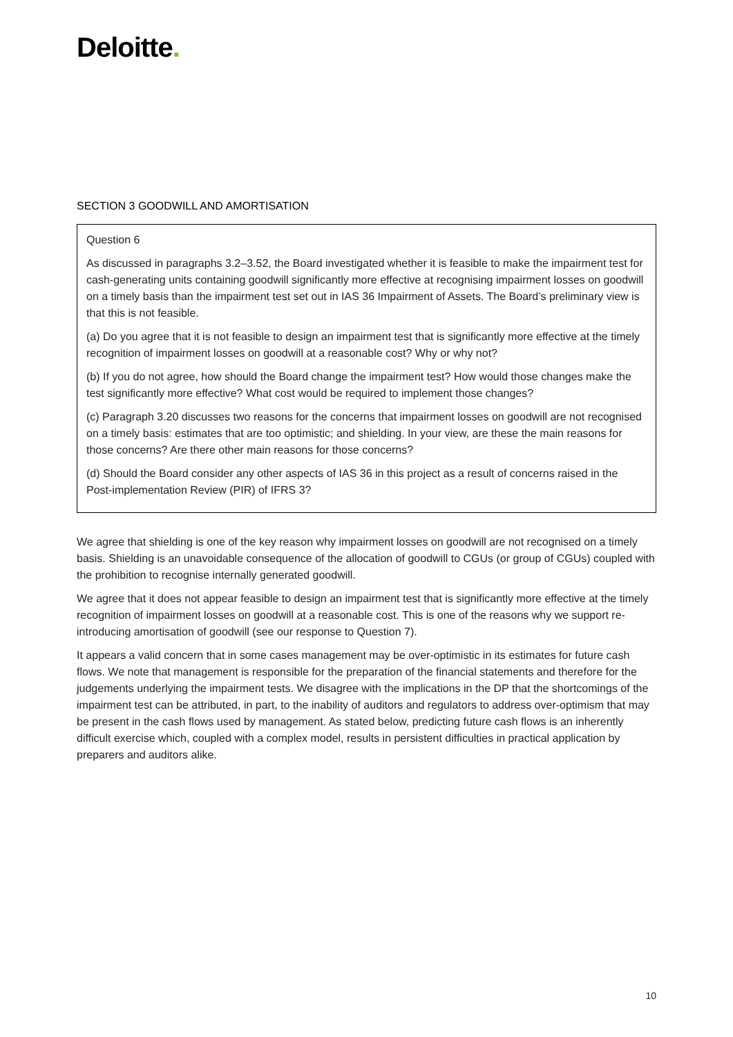Deloitte.
SECTION 3 GOODWILL AND AMORTISATION
Question 6
As discussed in paragraphs 3.2–3.52, the Board investigated whether it is feasible to make the impairment test for cash-generating units containing goodwill significantly more effective at recognising impairment losses on goodwill on a timely basis than the impairment test set out in IAS 36 Impairment of Assets. The Board’s preliminary view is that this is not feasible.
(a) Do you agree that it is not feasible to design an impairment test that is significantly more effective at the timely recognition of impairment losses on goodwill at a reasonable cost? Why or why not?
(b) If you do not agree, how should the Board change the impairment test? How would those changes make the test significantly more effective? What cost would be required to implement those changes?
(c) Paragraph 3.20 discusses two reasons for the concerns that impairment losses on goodwill are not recognised on a timely basis: estimates that are too optimistic; and shielding. In your view, are these the main reasons for those concerns? Are there other main reasons for those concerns?
(d) Should the Board consider any other aspects of IAS 36 in this project as a result of concerns raised in the Post-implementation Review (PIR) of IFRS 3?
We agree that shielding is one of the key reason why impairment losses on goodwill are not recognised on a timely basis. Shielding is an unavoidable consequence of the allocation of goodwill to CGUs (or group of CGUs) coupled with the prohibition to recognise internally generated goodwill.
We agree that it does not appear feasible to design an impairment test that is significantly more effective at the timely recognition of impairment losses on goodwill at a reasonable cost. This is one of the reasons why we support re-introducing amortisation of goodwill (see our response to Question 7).
It appears a valid concern that in some cases management may be over-optimistic in its estimates for future cash flows. We note that management is responsible for the preparation of the financial statements and therefore for the judgements underlying the impairment tests. We disagree with the implications in the DP that the shortcomings of the impairment test can be attributed, in part, to the inability of auditors and regulators to address over-optimism that may be present in the cash flows used by management. As stated below, predicting future cash flows is an inherently difficult exercise which, coupled with a complex model, results in persistent difficulties in practical application by preparers and auditors alike.
10